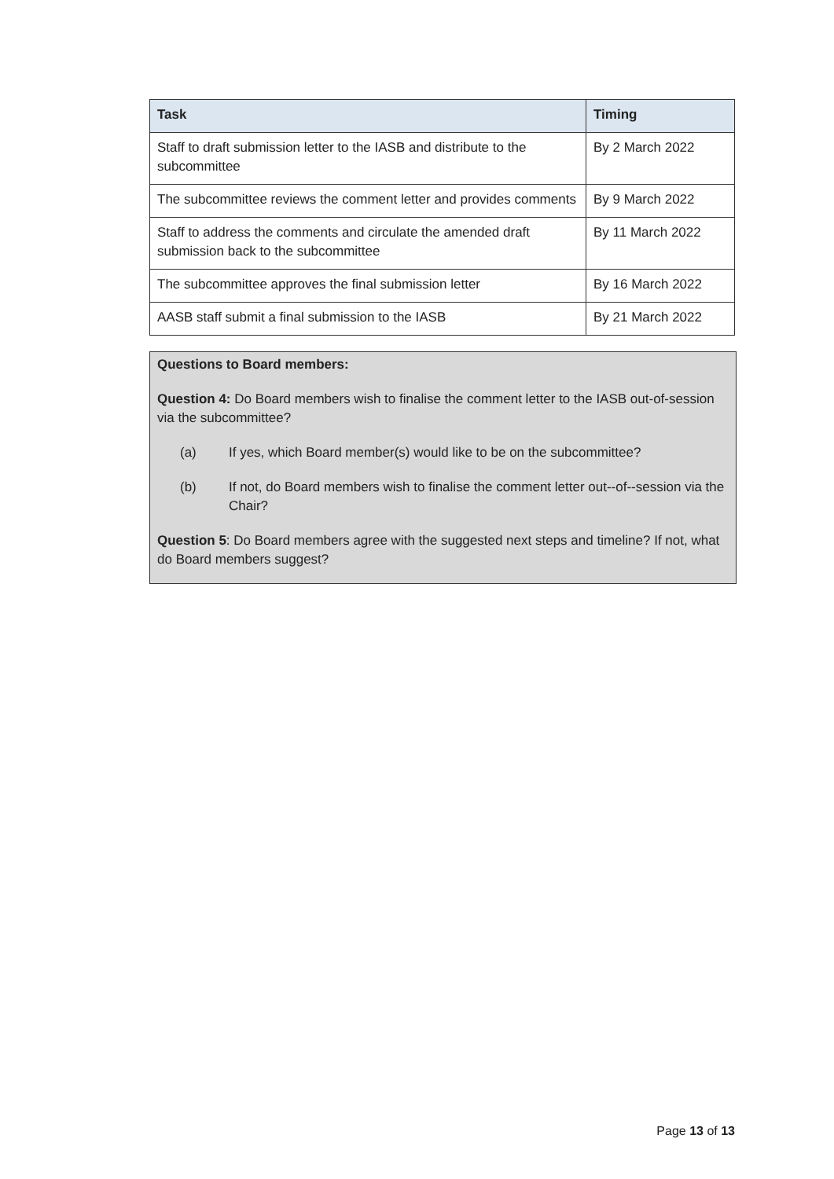| Task | Timing |
| --- | --- |
| Staff to draft submission letter to the IASB and distribute to the subcommittee | By 2 March 2022 |
| The subcommittee reviews the comment letter and provides comments | By 9 March 2022 |
| Staff to address the comments and circulate the amended draft submission back to the subcommittee | By 11 March 2022 |
| The subcommittee approves the final submission letter | By 16 March 2022 |
| AASB staff submit a final submission to the IASB | By 21 March 2022 |
Questions to Board members:
Question 4: Do Board members wish to finalise the comment letter to the IASB out-of-session via the subcommittee?
(a) If yes, which Board member(s) would like to be on the subcommittee?
(b) If not, do Board members wish to finalise the comment letter out--of--session via the Chair?
Question 5: Do Board members agree with the suggested next steps and timeline? If not, what do Board members suggest?
Page 13 of 13